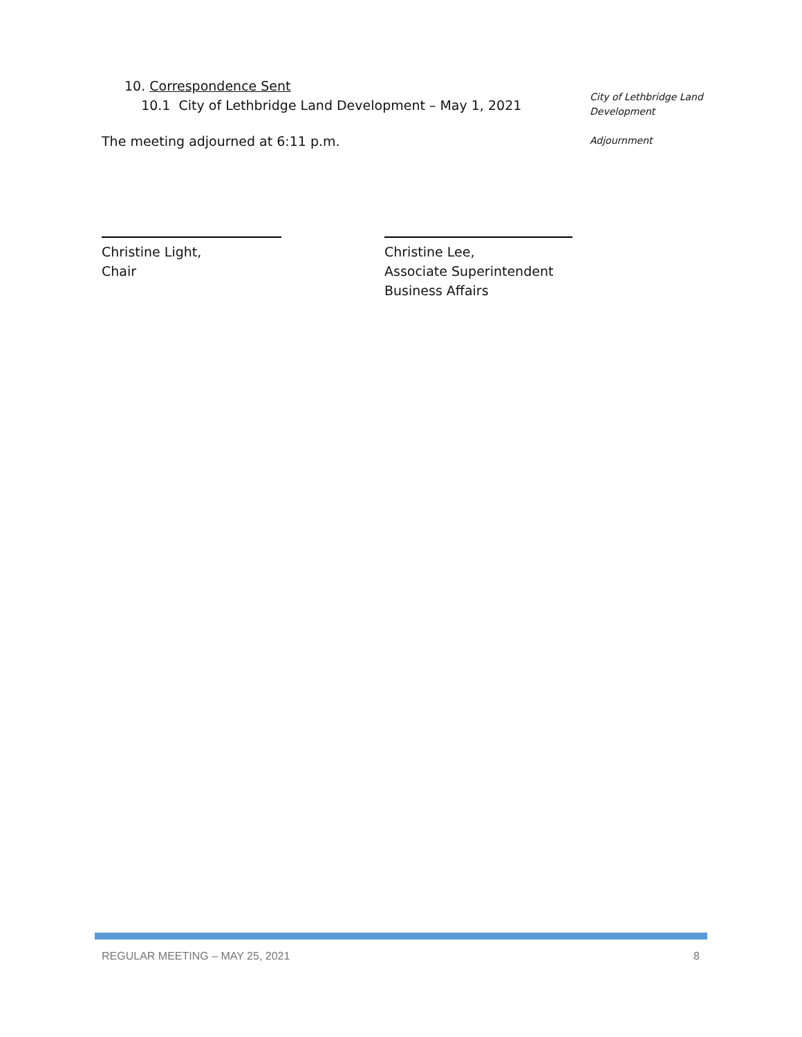10. Correspondence Sent
10.1 City of Lethbridge Land Development – May 1, 2021
City of Lethbridge Land
Development
The meeting adjourned at 6:11 p.m.
Adjournment
Christine Light,
Chair
Christine Lee,
Associate Superintendent
Business Affairs
REGULAR MEETING – MAY 25, 2021 8